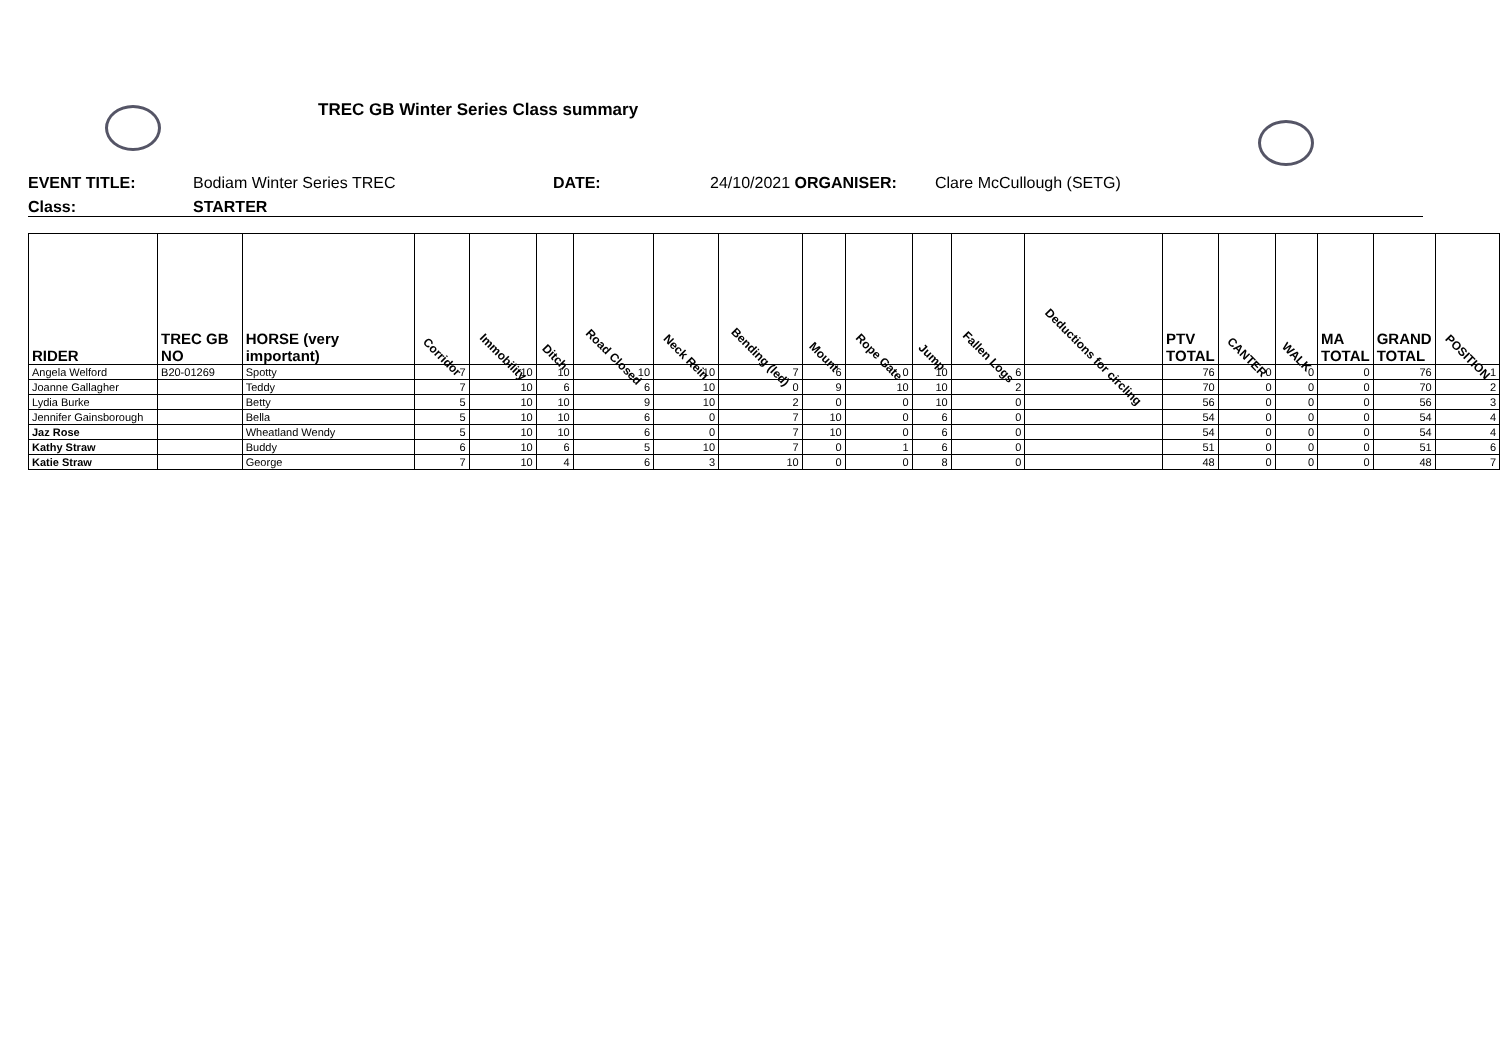TREC GB Winter Series Class summary
EVENT TITLE: Bodiam Winter Series TREC DATE: 24/10/2021 ORGANISER: Clare McCullough (SETG)
Class: STARTER
| RIDER | TREC GB NO | HORSE (very important) | Corridor | Immobility | Ditch | Road Closed | Neck Rein | Bending (led) | Mount | Rope Gate | Jump | Fallen Logs | Deductions for circling | PTV TOTAL | CANTER | WALK | MA TOTAL | GRAND TOTAL | POSITION |
| --- | --- | --- | --- | --- | --- | --- | --- | --- | --- | --- | --- | --- | --- | --- | --- | --- | --- | --- | --- |
| Angela Welford | B20-01269 | Spotty | 7 | 10 | 10 | 10 | 10 | 7 | 6 | 0 | 10 | 6 | | 76 | 0 | 0 | 0 | 76 | 1 |
| Joanne Gallagher | | Teddy | 7 | 10 | 6 | 6 | 10 | 0 | 9 | 10 | 10 | 2 | | 70 | 0 | 0 | 0 | 70 | 2 |
| Lydia Burke | | Betty | 5 | 10 | 10 | 9 | 10 | 2 | 0 | 0 | 10 | 0 | | 56 | 0 | 0 | 0 | 56 | 3 |
| Jennifer Gainsborough | | Bella | 5 | 10 | 10 | 6 | 0 | 7 | 10 | 0 | 6 | 0 | | 54 | 0 | 0 | 0 | 54 | 4 |
| Jaz Rose | | Wheatland Wendy | 5 | 10 | 10 | 6 | 0 | 7 | 10 | 0 | 6 | 0 | | 54 | 0 | 0 | 0 | 54 | 4 |
| Kathy Straw | | Buddy | 6 | 10 | 6 | 5 | 10 | 7 | 0 | 1 | 6 | 0 | | 51 | 0 | 0 | 0 | 51 | 6 |
| Katie Straw | | George | 7 | 10 | 4 | 6 | 3 | 10 | 0 | 0 | 8 | 0 | | 48 | 0 | 0 | 0 | 48 | 7 |